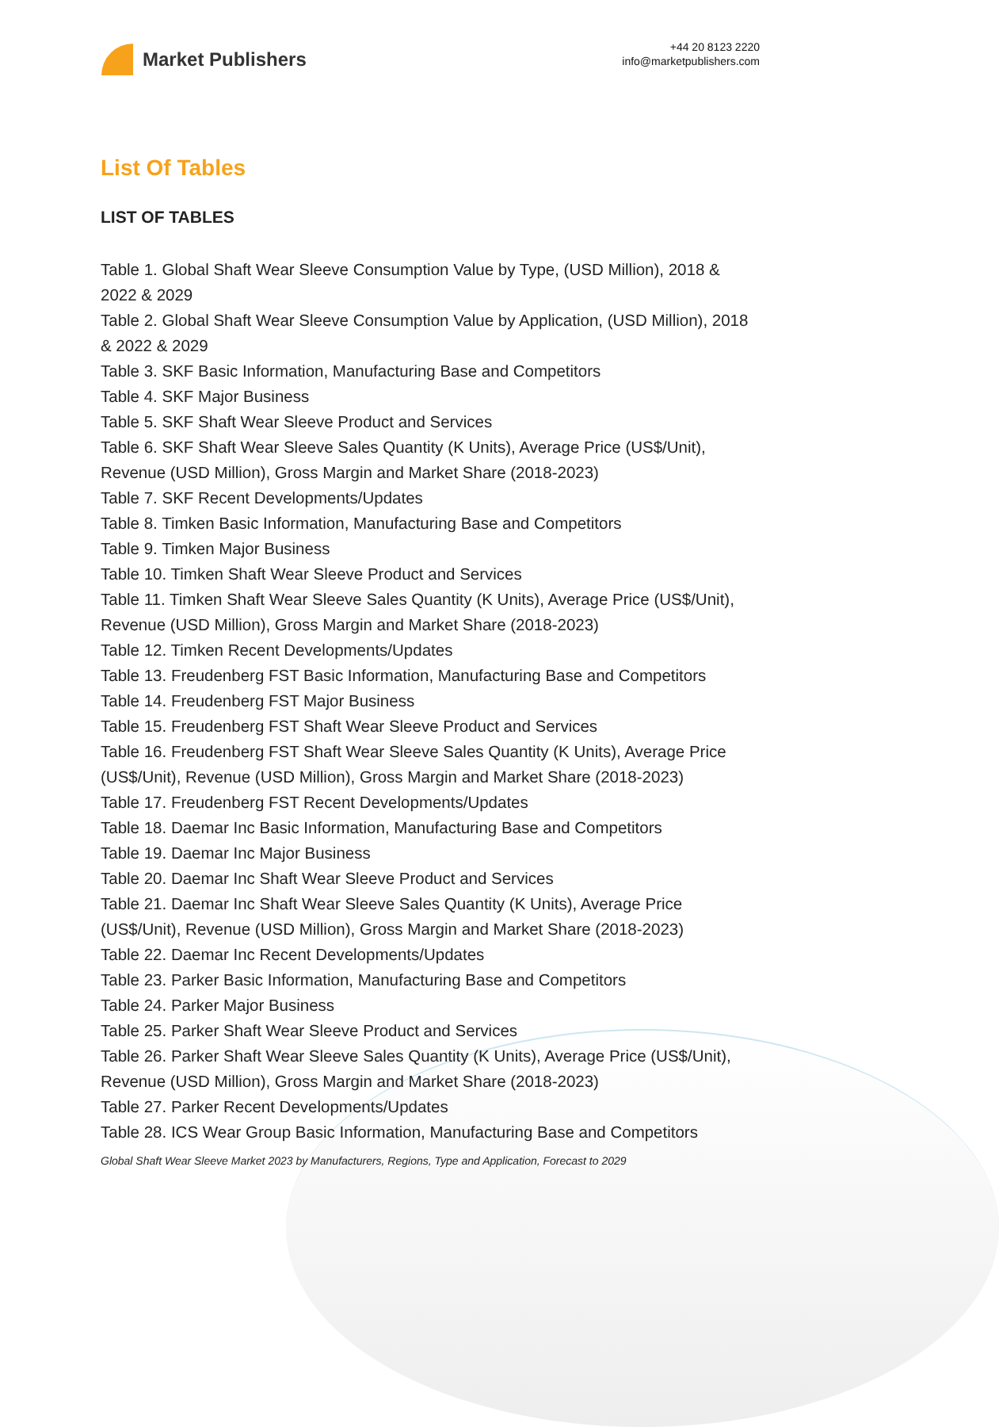Market Publishers
+44 20 8123 2220
info@marketpublishers.com
List Of Tables
LIST OF TABLES
Table 1. Global Shaft Wear Sleeve Consumption Value by Type, (USD Million), 2018 & 2022 & 2029
Table 2. Global Shaft Wear Sleeve Consumption Value by Application, (USD Million), 2018 & 2022 & 2029
Table 3. SKF Basic Information, Manufacturing Base and Competitors
Table 4. SKF Major Business
Table 5. SKF Shaft Wear Sleeve Product and Services
Table 6. SKF Shaft Wear Sleeve Sales Quantity (K Units), Average Price (US$/Unit), Revenue (USD Million), Gross Margin and Market Share (2018-2023)
Table 7. SKF Recent Developments/Updates
Table 8. Timken Basic Information, Manufacturing Base and Competitors
Table 9. Timken Major Business
Table 10. Timken Shaft Wear Sleeve Product and Services
Table 11. Timken Shaft Wear Sleeve Sales Quantity (K Units), Average Price (US$/Unit), Revenue (USD Million), Gross Margin and Market Share (2018-2023)
Table 12. Timken Recent Developments/Updates
Table 13. Freudenberg FST Basic Information, Manufacturing Base and Competitors
Table 14. Freudenberg FST Major Business
Table 15. Freudenberg FST Shaft Wear Sleeve Product and Services
Table 16. Freudenberg FST Shaft Wear Sleeve Sales Quantity (K Units), Average Price (US$/Unit), Revenue (USD Million), Gross Margin and Market Share (2018-2023)
Table 17. Freudenberg FST Recent Developments/Updates
Table 18. Daemar Inc Basic Information, Manufacturing Base and Competitors
Table 19. Daemar Inc Major Business
Table 20. Daemar Inc Shaft Wear Sleeve Product and Services
Table 21. Daemar Inc Shaft Wear Sleeve Sales Quantity (K Units), Average Price (US$/Unit), Revenue (USD Million), Gross Margin and Market Share (2018-2023)
Table 22. Daemar Inc Recent Developments/Updates
Table 23. Parker Basic Information, Manufacturing Base and Competitors
Table 24. Parker Major Business
Table 25. Parker Shaft Wear Sleeve Product and Services
Table 26. Parker Shaft Wear Sleeve Sales Quantity (K Units), Average Price (US$/Unit), Revenue (USD Million), Gross Margin and Market Share (2018-2023)
Table 27. Parker Recent Developments/Updates
Table 28. ICS Wear Group Basic Information, Manufacturing Base and Competitors
Global Shaft Wear Sleeve Market 2023 by Manufacturers, Regions, Type and Application, Forecast to 2029